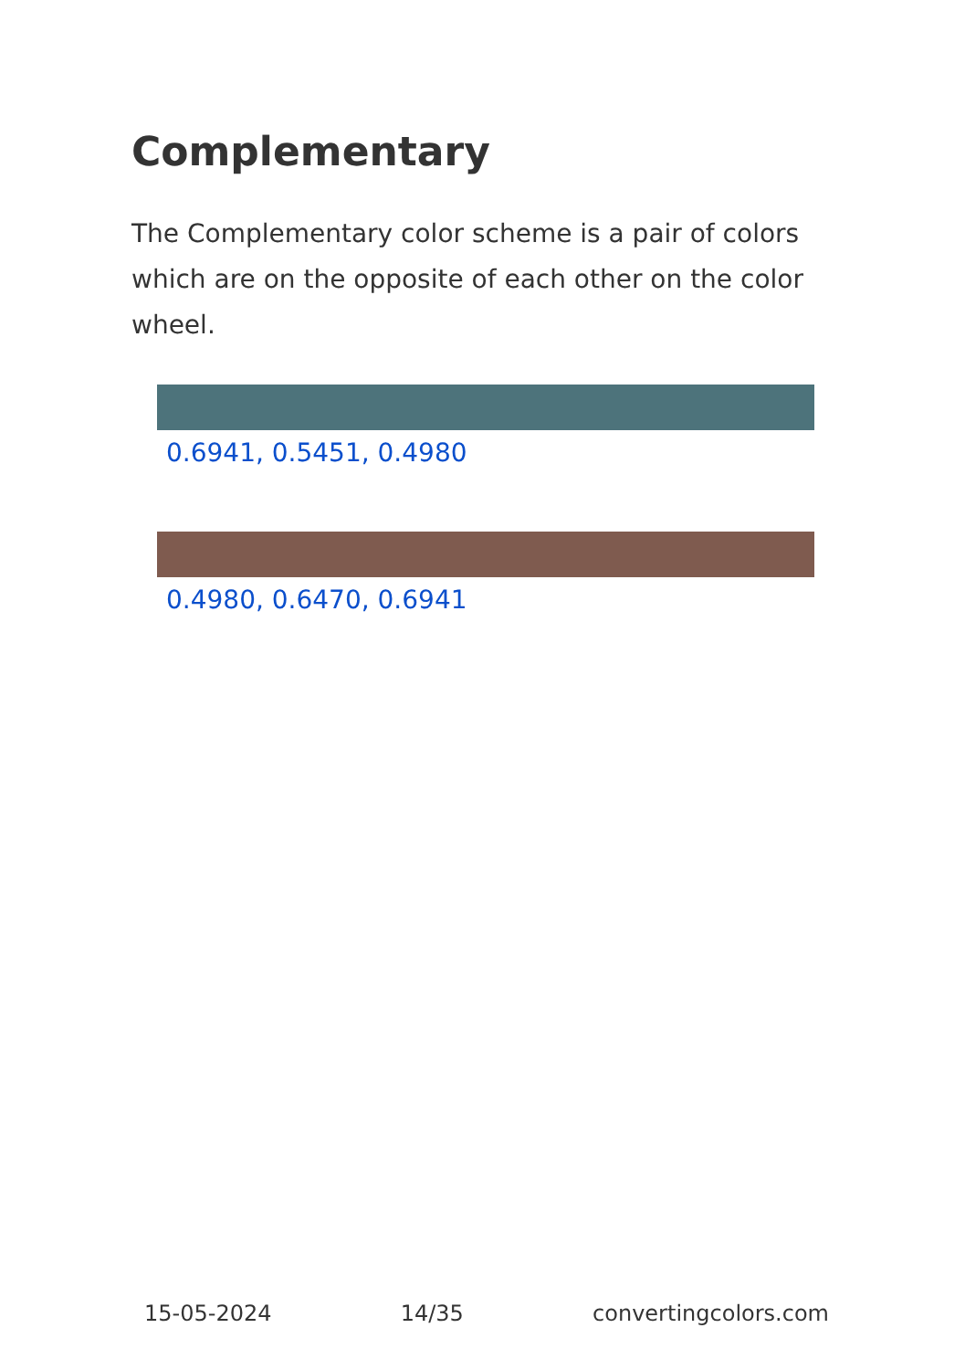Complementary
The Complementary color scheme is a pair of colors which are on the opposite of each other on the color wheel.
0.6941, 0.5451, 0.4980
0.4980, 0.6470, 0.6941
15-05-2024 14/35 convertingcolors.com